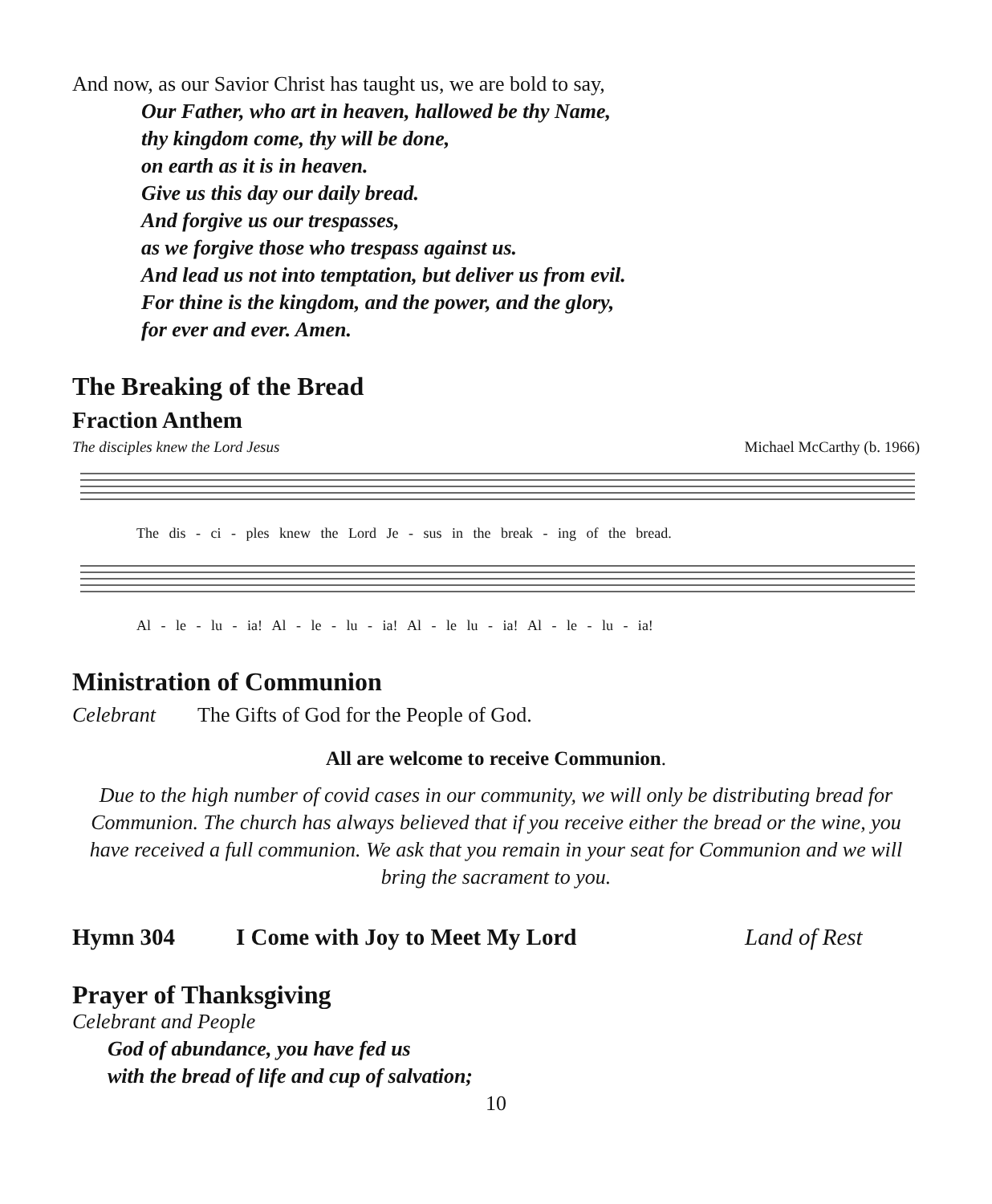And now, as our Savior Christ has taught us, we are bold to say,
Our Father, who art in heaven, hallowed be thy Name,
thy kingdom come, thy will be done,
on earth as it is in heaven.
Give us this day our daily bread.
And forgive us our trespasses,
as we forgive those who trespass against us.
And lead us not into temptation, but deliver us from evil.
For thine is the kingdom, and the power, and the glory,
for ever and ever. Amen.
The Breaking of the Bread
Fraction Anthem
The disciples knew the Lord Jesus Michael McCarthy (b. 1966)
The dis - ci - ples knew the Lord Je - sus in the break - ing of the bread.
Al - le - lu - ia! Al - le - lu - ia! Al - le lu - ia! Al - le - lu - ia!
Ministration of Communion
Celebrant The Gifts of God for the People of God.
All are welcome to receive Communion.
Due to the high number of covid cases in our community, we will only be distributing bread for Communion. The church has always believed that if you receive either the bread or the wine, you have received a full communion. We ask that you remain in your seat for Communion and we will bring the sacrament to you.
Hymn 304 I Come with Joy to Meet My Lord Land of Rest
Prayer of Thanksgiving
Celebrant and People
God of abundance, you have fed us
with the bread of life and cup of salvation;
10